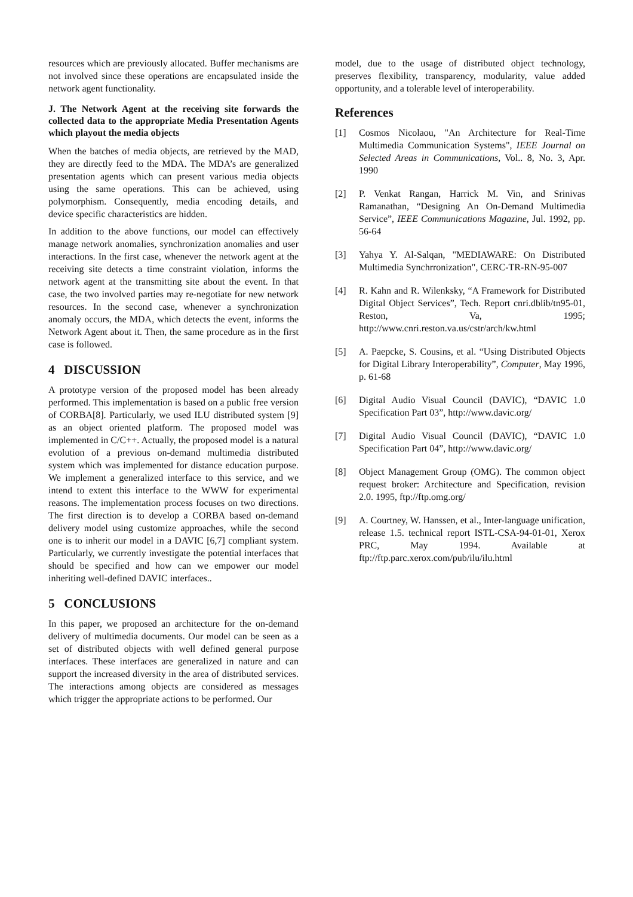resources which are previously allocated. Buffer mechanisms are not involved since these operations are encapsulated inside the network agent functionality.
J. The Network Agent at the receiving site forwards the collected data to the appropriate Media Presentation Agents which playout the media objects
When the batches of media objects, are retrieved by the MAD, they are directly feed to the MDA. The MDA’s are generalized presentation agents which can present various media objects using the same operations. This can be achieved, using polymorphism. Consequently, media encoding details, and device specific characteristics are hidden.
In addition to the above functions, our model can effectively manage network anomalies, synchronization anomalies and user interactions. In the first case, whenever the network agent at the receiving site detects a time constraint violation, informs the network agent at the transmitting site about the event. In that case, the two involved parties may re-negotiate for new network resources. In the second case, whenever a synchronization anomaly occurs, the MDA, which detects the event, informs the Network Agent about it. Then, the same procedure as in the first case is followed.
4 DISCUSSION
A prototype version of the proposed model has been already performed. This implementation is based on a public free version of CORBA[8]. Particularly, we used ILU distributed system [9] as an object oriented platform. The proposed model was implemented in C/C++. Actually, the proposed model is a natural evolution of a previous on-demand multimedia distributed system which was implemented for distance education purpose. We implement a generalized interface to this service, and we intend to extent this interface to the WWW for experimental reasons. The implementation process focuses on two directions. The first direction is to develop a CORBA based on-demand delivery model using customize approaches, while the second one is to inherit our model in a DAVIC [6,7] compliant system. Particularly, we currently investigate the potential interfaces that should be specified and how can we empower our model inheriting well-defined DAVIC interfaces..
5 CONCLUSIONS
In this paper, we proposed an architecture for the on-demand delivery of multimedia documents. Our model can be seen as a set of distributed objects with well defined general purpose interfaces. These interfaces are generalized in nature and can support the increased diversity in the area of distributed services. The interactions among objects are considered as messages which trigger the appropriate actions to be performed. Our
model, due to the usage of distributed object technology, preserves flexibility, transparency, modularity, value added opportunity, and a tolerable level of interoperability.
References
[1] Cosmos Nicolaou, "An Architecture for Real-Time Multimedia Communication Systems", IEEE Journal on Selected Areas in Communications, Vol.. 8, No. 3, Apr. 1990
[2] P. Venkat Rangan, Harrick M. Vin, and Srinivas Ramanathan, “Designing An On-Demand Multimedia Service”, IEEE Communications Magazine, Jul. 1992, pp. 56-64
[3] Yahya Y. Al-Salqan, "MEDIAWARE: On Distributed Multimedia Synchrronization", CERC-TR-RN-95-007
[4] R. Kahn and R. Wilenksky, “A Framework for Distributed Digital Object Services”, Tech. Report cnri.dblib/tn95-01, Reston, Va, 1995; http://www.cnri.reston.va.us/cstr/arch/kw.html
[5] A. Paepcke, S. Cousins, et al. “Using Distributed Objects for Digital Library Interoperability”, Computer, May 1996, p. 61-68
[6] Digital Audio Visual Council (DAVIC), “DAVIC 1.0 Specification Part 03”, http://www.davic.org/
[7] Digital Audio Visual Council (DAVIC), “DAVIC 1.0 Specification Part 04”, http://www.davic.org/
[8] Object Management Group (OMG). The common object request broker: Architecture and Specification, revision 2.0. 1995, ftp://ftp.omg.org/
[9] A. Courtney, W. Hanssen, et al., Inter-language unification, release 1.5. technical report ISTL-CSA-94-01-01, Xerox PRC, May 1994. Available at ftp://ftp.parc.xerox.com/pub/ilu/ilu.html